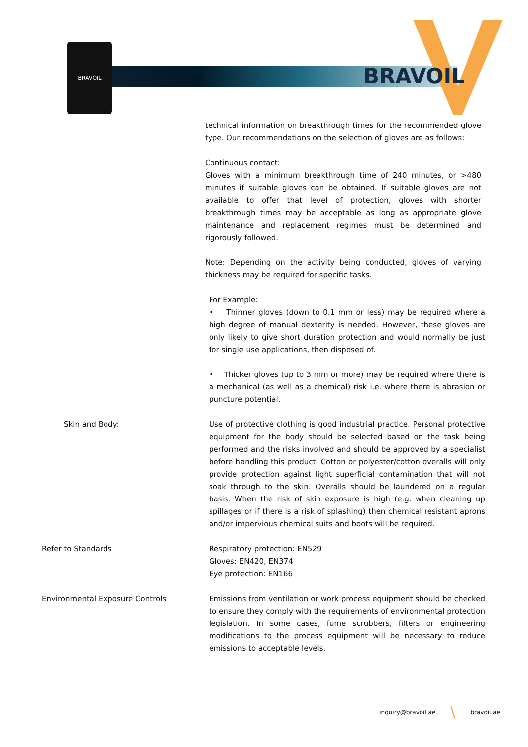BRAVOIL
BRAVOIL
technical information on breakthrough times for the recommended glove type. Our recommendations on the selection of gloves are as follows:
Continuous contact:
Gloves with a minimum breakthrough time of 240 minutes, or >480 minutes if suitable gloves can be obtained. If suitable gloves are not available to offer that level of protection, gloves with shorter breakthrough times may be acceptable as long as appropriate glove maintenance and replacement regimes must be determined and rigorously followed.
Note: Depending on the activity being conducted, gloves of varying thickness may be required for specific tasks.
For Example:
• Thinner gloves (down to 0.1 mm or less) may be required where a high degree of manual dexterity is needed. However, these gloves are only likely to give short duration protection and would normally be just for single use applications, then disposed of.
• Thicker gloves (up to 3 mm or more) may be required where there is a mechanical (as well as a chemical) risk i.e. where there is abrasion or puncture potential.
Skin and Body: Use of protective clothing is good industrial practice. Personal protective equipment for the body should be selected based on the task being performed and the risks involved and should be approved by a specialist before handling this product. Cotton or polyester/cotton overalls will only provide protection against light superficial contamination that will not soak through to the skin. Overalls should be laundered on a regular basis. When the risk of skin exposure is high (e.g. when cleaning up spillages or if there is a risk of splashing) then chemical resistant aprons and/or impervious chemical suits and boots will be required.
Refer to Standards Respiratory protection: EN529
Gloves: EN420, EN374
Eye protection: EN166
Environmental Exposure Controls Emissions from ventilation or work process equipment should be checked to ensure they comply with the requirements of environmental protection legislation. In some cases, fume scrubbers, filters or engineering modifications to the process equipment will be necessary to reduce emissions to acceptable levels.
inquiry@bravoil.ae \ bravoil.ae